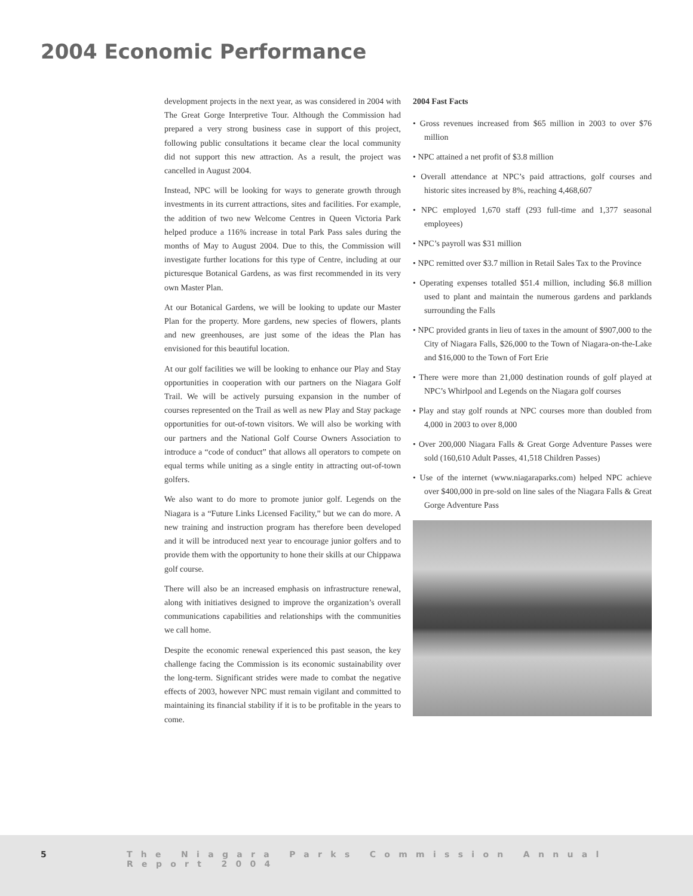2004 Economic Performance
development projects in the next year, as was considered in 2004 with The Great Gorge Interpretive Tour. Although the Commission had prepared a very strong business case in support of this project, following public consultations it became clear the local community did not support this new attraction. As a result, the project was cancelled in August 2004.
Instead, NPC will be looking for ways to generate growth through investments in its current attractions, sites and facilities. For example, the addition of two new Welcome Centres in Queen Victoria Park helped produce a 116% increase in total Park Pass sales during the months of May to August 2004. Due to this, the Commission will investigate further locations for this type of Centre, including at our picturesque Botanical Gardens, as was first recommended in its very own Master Plan.
At our Botanical Gardens, we will be looking to update our Master Plan for the property. More gardens, new species of flowers, plants and new greenhouses, are just some of the ideas the Plan has envisioned for this beautiful location.
At our golf facilities we will be looking to enhance our Play and Stay opportunities in cooperation with our partners on the Niagara Golf Trail. We will be actively pursuing expansion in the number of courses represented on the Trail as well as new Play and Stay package opportunities for out-of-town visitors. We will also be working with our partners and the National Golf Course Owners Association to introduce a “code of conduct” that allows all operators to compete on equal terms while uniting as a single entity in attracting out-of-town golfers.
We also want to do more to promote junior golf. Legends on the Niagara is a “Future Links Licensed Facility,” but we can do more. A new training and instruction program has therefore been developed and it will be introduced next year to encourage junior golfers and to provide them with the opportunity to hone their skills at our Chippawa golf course.
There will also be an increased emphasis on infrastructure renewal, along with initiatives designed to improve the organization’s overall communications capabilities and relationships with the communities we call home.
Despite the economic renewal experienced this past season, the key challenge facing the Commission is its economic sustainability over the long-term. Significant strides were made to combat the negative effects of 2003, however NPC must remain vigilant and committed to maintaining its financial stability if it is to be profitable in the years to come.
2004 Fast Facts
• Gross revenues increased from $65 million in 2003 to over $76 million
• NPC attained a net profit of $3.8 million
• Overall attendance at NPC’s paid attractions, golf courses and historic sites increased by 8%, reaching 4,468,607
• NPC employed 1,670 staff (293 full-time and 1,377 seasonal employees)
• NPC’s payroll was $31 million
• NPC remitted over $3.7 million in Retail Sales Tax to the Province
• Operating expenses totalled $51.4 million, including $6.8 million used to plant and maintain the numerous gardens and parklands surrounding the Falls
• NPC provided grants in lieu of taxes in the amount of $907,000 to the City of Niagara Falls, $26,000 to the Town of Niagara-on-the-Lake and $16,000 to the Town of Fort Erie
• There were more than 21,000 destination rounds of golf played at NPC’s Whirlpool and Legends on the Niagara golf courses
• Play and stay golf rounds at NPC courses more than doubled from 4,000 in 2003 to over 8,000
• Over 200,000 Niagara Falls & Great Gorge Adventure Passes were sold (160,610 Adult Passes, 41,518 Children Passes)
• Use of the internet (www.niagaraparks.com) helped NPC achieve over $400,000 in pre-sold on line sales of the Niagara Falls & Great Gorge Adventure Pass
5 The Niagara Parks Commission Annual Report 2004